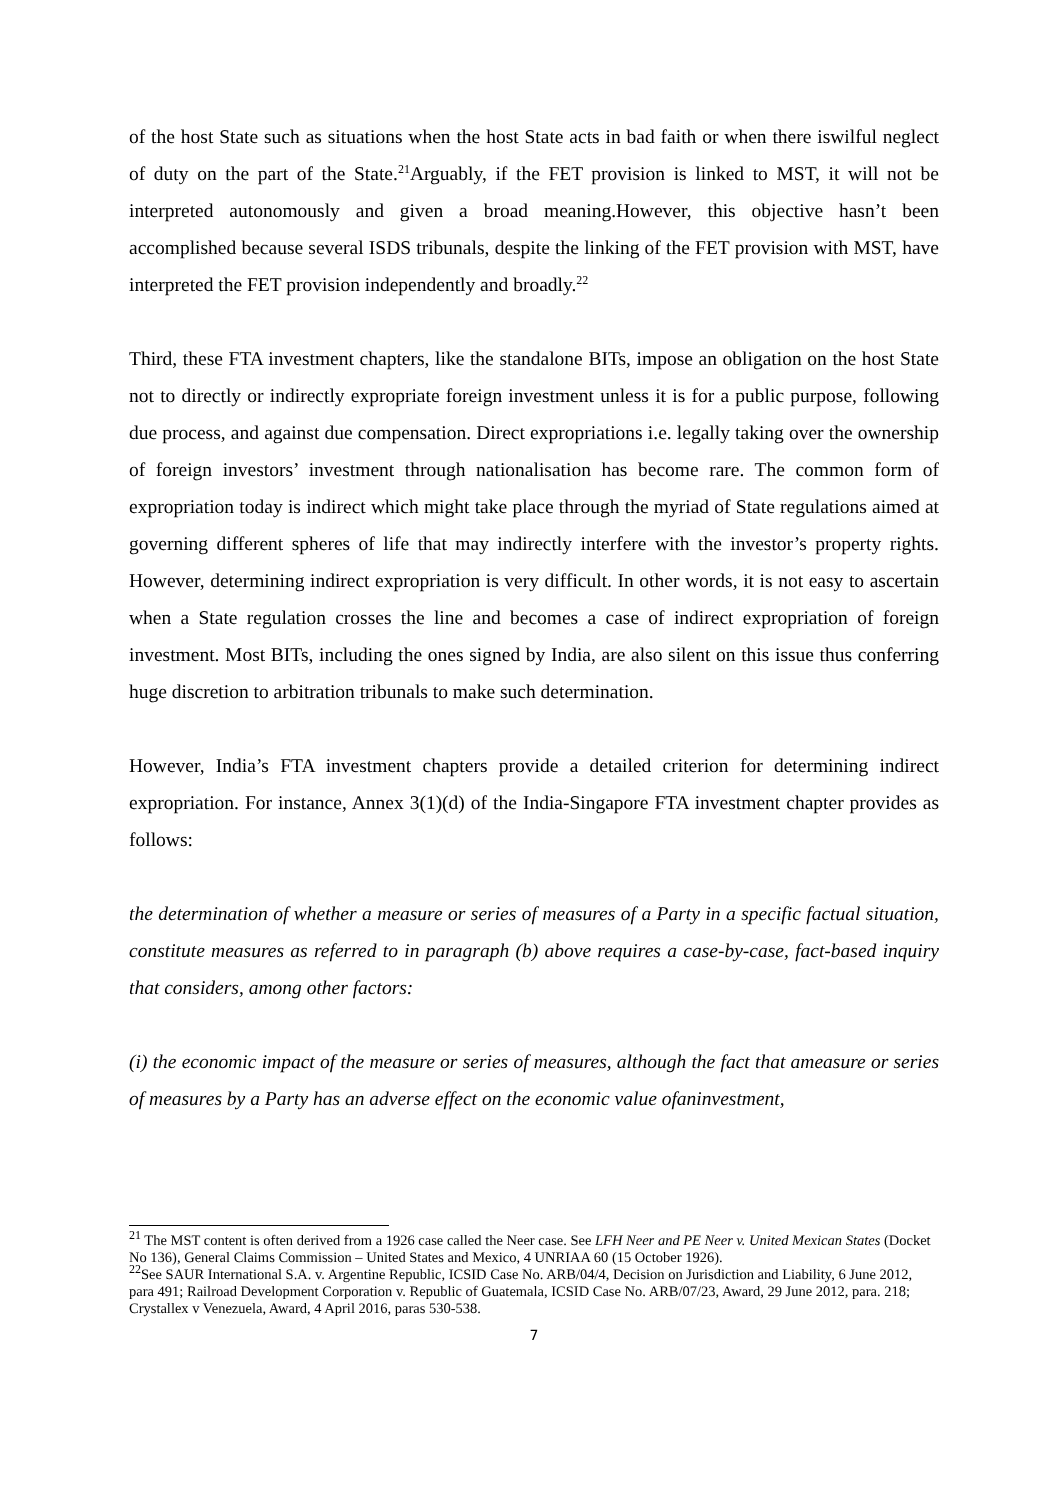of the host State such as situations when the host State acts in bad faith or when there iswilful neglect of duty on the part of the State.<sup>21</sup>Arguably, if the FET provision is linked to MST, it will not be interpreted autonomously and given a broad meaning.However, this objective hasn’t been accomplished because several ISDS tribunals, despite the linking of the FET provision with MST, have interpreted the FET provision independently and broadly.<sup>22</sup>
Third, these FTA investment chapters, like the standalone BITs, impose an obligation on the host State not to directly or indirectly expropriate foreign investment unless it is for a public purpose, following due process, and against due compensation. Direct expropriations i.e. legally taking over the ownership of foreign investors’ investment through nationalisation has become rare. The common form of expropriation today is indirect which might take place through the myriad of State regulations aimed at governing different spheres of life that may indirectly interfere with the investor’s property rights. However, determining indirect expropriation is very difficult. In other words, it is not easy to ascertain when a State regulation crosses the line and becomes a case of indirect expropriation of foreign investment. Most BITs, including the ones signed by India, are also silent on this issue thus conferring huge discretion to arbitration tribunals to make such determination.
However, India’s FTA investment chapters provide a detailed criterion for determining indirect expropriation. For instance, Annex 3(1)(d) of the India-Singapore FTA investment chapter provides as follows:
the determination of whether a measure or series of measures of a Party in a specific factual situation, constitute measures as referred to in paragraph (b) above requires a case-by-case, fact-based inquiry that considers, among other factors:
(i) the economic impact of the measure or series of measures, although the fact that ameasure or series of measures by a Party has an adverse effect on the economic value ofaninvestment,
<sup>21</sup> The MST content is often derived from a 1926 case called the Neer case. See LFH Neer and PE Neer v. United Mexican States (Docket No 136), General Claims Commission – United States and Mexico, 4 UNRIAA 60 (15 October 1926).
<sup>22</sup> See SAUR International S.A. v. Argentine Republic, ICSID Case No. ARB/04/4, Decision on Jurisdiction and Liability, 6 June 2012, para 491; Railroad Development Corporation v. Republic of Guatemala, ICSID Case No. ARB/07/23, Award, 29 June 2012, para. 218; Crystallex v Venezuela, Award, 4 April 2016, paras 530-538.
7